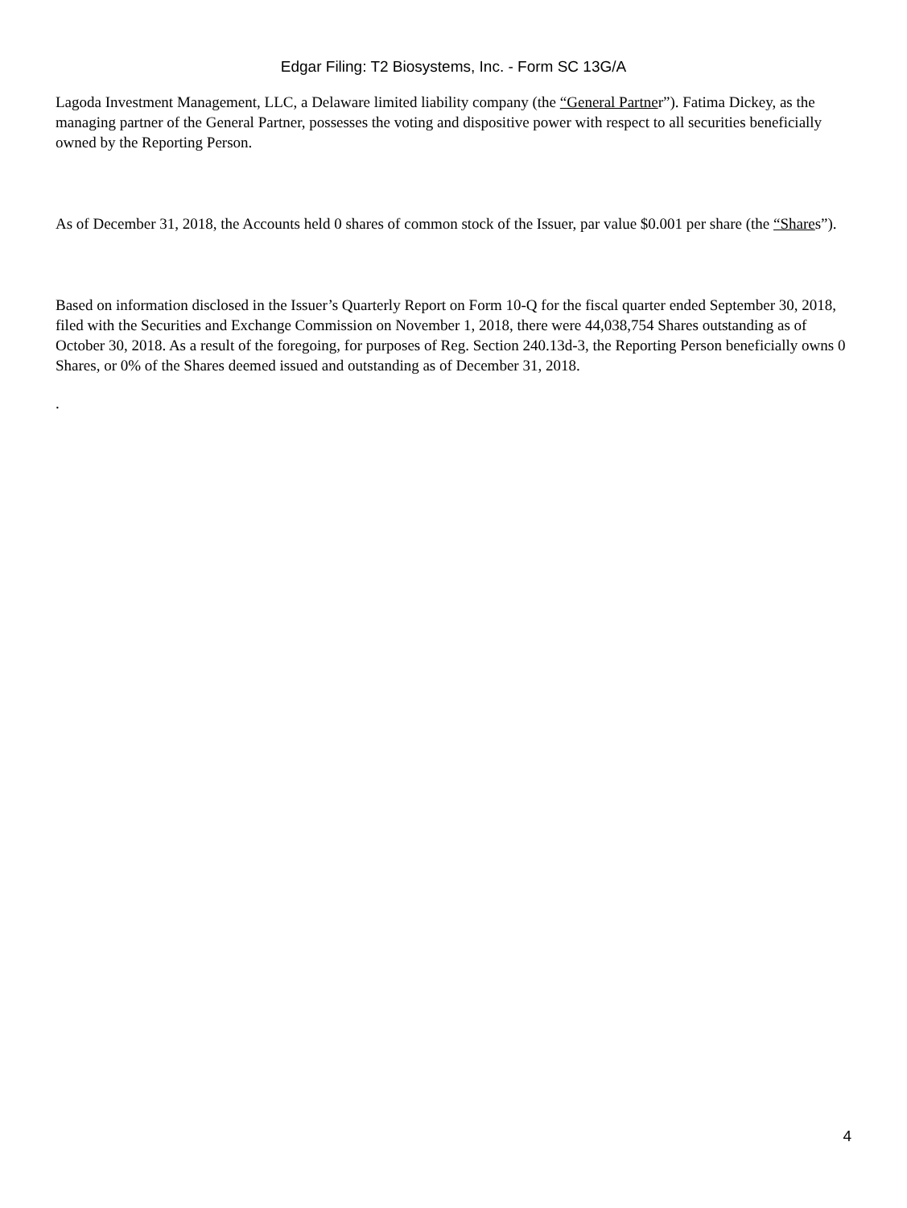Edgar Filing: T2 Biosystems, Inc. - Form SC 13G/A
Lagoda Investment Management, LLC, a Delaware limited liability company (the “General Partner”). Fatima Dickey, as the managing partner of the General Partner, possesses the voting and dispositive power with respect to all securities beneficially owned by the Reporting Person.
As of December 31, 2018, the Accounts held 0 shares of common stock of the Issuer, par value $0.001 per share (the “Shares”).
Based on information disclosed in the Issuer’s Quarterly Report on Form 10-Q for the fiscal quarter ended September 30, 2018, filed with the Securities and Exchange Commission on November 1, 2018, there were 44,038,754 Shares outstanding as of October 30, 2018. As a result of the foregoing, for purposes of Reg. Section 240.13d-3, the Reporting Person beneficially owns 0 Shares, or 0% of the Shares deemed issued and outstanding as of December 31, 2018.
.
4